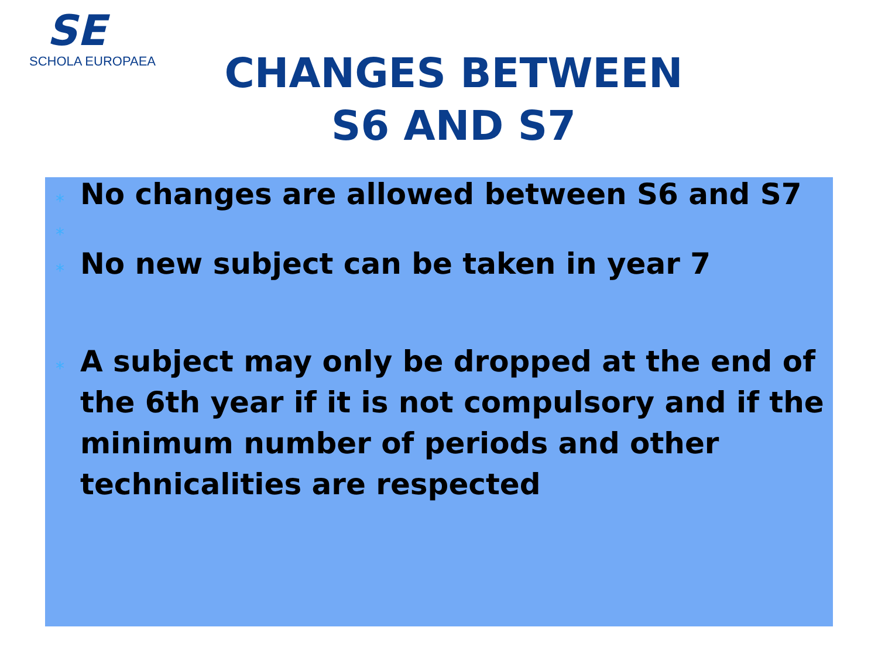SE
SCHOLA EUROPAEA
CHANGES BETWEEN
S6 AND S7
* No changes are allowed between S6 and S7
*
* No new subject can be taken in year 7
* A subject may only be dropped at the end of the 6th year if it is not compulsory and if the minimum number of periods and other technicalities are respected